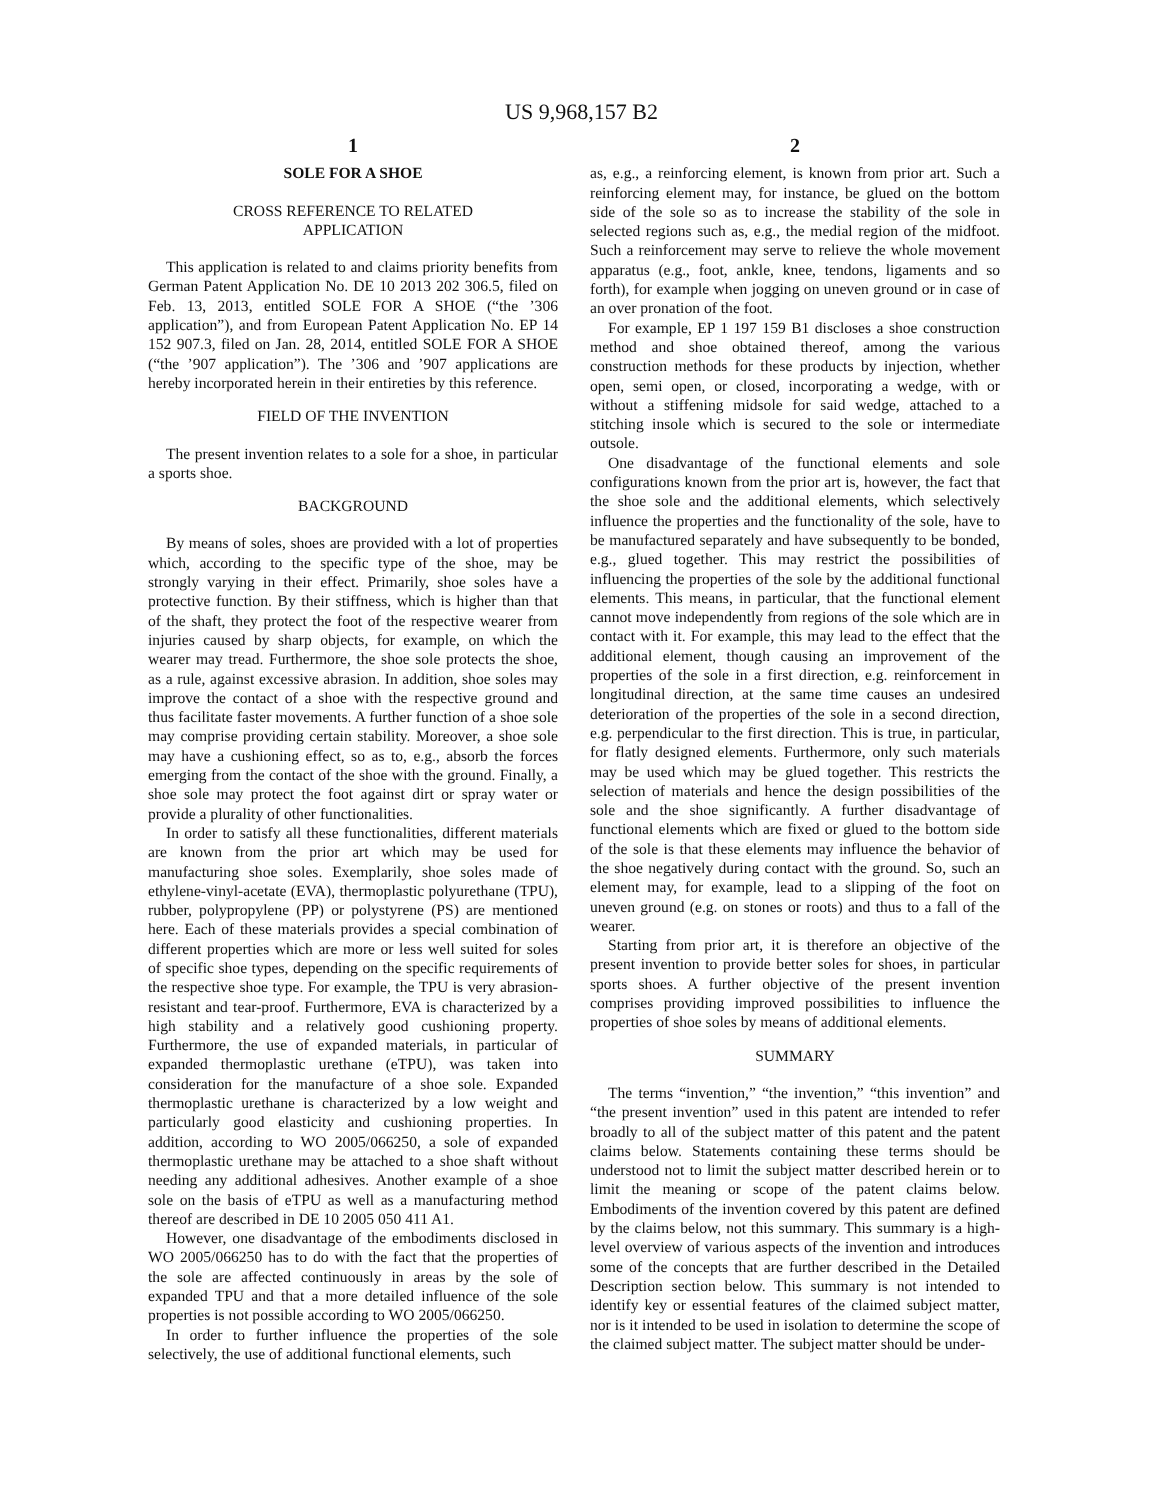US 9,968,157 B2
1
SOLE FOR A SHOE
CROSS REFERENCE TO RELATED
APPLICATION
This application is related to and claims priority benefits from German Patent Application No. DE 10 2013 202 306.5, filed on Feb. 13, 2013, entitled SOLE FOR A SHOE (“the ’306 application”), and from European Patent Application No. EP 14 152 907.3, filed on Jan. 28, 2014, entitled SOLE FOR A SHOE (“the ’907 application”). The ’306 and ’907 applications are hereby incorporated herein in their entireties by this reference.
FIELD OF THE INVENTION
The present invention relates to a sole for a shoe, in particular a sports shoe.
BACKGROUND
By means of soles, shoes are provided with a lot of properties which, according to the specific type of the shoe, may be strongly varying in their effect. Primarily, shoe soles have a protective function. By their stiffness, which is higher than that of the shaft, they protect the foot of the respective wearer from injuries caused by sharp objects, for example, on which the wearer may tread. Furthermore, the shoe sole protects the shoe, as a rule, against excessive abrasion. In addition, shoe soles may improve the contact of a shoe with the respective ground and thus facilitate faster movements. A further function of a shoe sole may comprise providing certain stability. Moreover, a shoe sole may have a cushioning effect, so as to, e.g., absorb the forces emerging from the contact of the shoe with the ground. Finally, a shoe sole may protect the foot against dirt or spray water or provide a plurality of other functionalities.
In order to satisfy all these functionalities, different materials are known from the prior art which may be used for manufacturing shoe soles. Exemplarily, shoe soles made of ethylene-vinyl-acetate (EVA), thermoplastic polyurethane (TPU), rubber, polypropylene (PP) or polystyrene (PS) are mentioned here. Each of these materials provides a special combination of different properties which are more or less well suited for soles of specific shoe types, depending on the specific requirements of the respective shoe type. For example, the TPU is very abrasion-resistant and tear-proof. Furthermore, EVA is characterized by a high stability and a relatively good cushioning property. Furthermore, the use of expanded materials, in particular of expanded thermoplastic urethane (eTPU), was taken into consideration for the manufacture of a shoe sole. Expanded thermoplastic urethane is characterized by a low weight and particularly good elasticity and cushioning properties. In addition, according to WO 2005/066250, a sole of expanded thermoplastic urethane may be attached to a shoe shaft without needing any additional adhesives. Another example of a shoe sole on the basis of eTPU as well as a manufacturing method thereof are described in DE 10 2005 050 411 A1.
However, one disadvantage of the embodiments disclosed in WO 2005/066250 has to do with the fact that the properties of the sole are affected continuously in areas by the sole of expanded TPU and that a more detailed influence of the sole properties is not possible according to WO 2005/066250.
In order to further influence the properties of the sole selectively, the use of additional functional elements, such
2
as, e.g., a reinforcing element, is known from prior art. Such a reinforcing element may, for instance, be glued on the bottom side of the sole so as to increase the stability of the sole in selected regions such as, e.g., the medial region of the midfoot. Such a reinforcement may serve to relieve the whole movement apparatus (e.g., foot, ankle, knee, tendons, ligaments and so forth), for example when jogging on uneven ground or in case of an over pronation of the foot.
For example, EP 1 197 159 B1 discloses a shoe construction method and shoe obtained thereof, among the various construction methods for these products by injection, whether open, semi open, or closed, incorporating a wedge, with or without a stiffening midsole for said wedge, attached to a stitching insole which is secured to the sole or intermediate outsole.
One disadvantage of the functional elements and sole configurations known from the prior art is, however, the fact that the shoe sole and the additional elements, which selectively influence the properties and the functionality of the sole, have to be manufactured separately and have subsequently to be bonded, e.g., glued together. This may restrict the possibilities of influencing the properties of the sole by the additional functional elements. This means, in particular, that the functional element cannot move independently from regions of the sole which are in contact with it. For example, this may lead to the effect that the additional element, though causing an improvement of the properties of the sole in a first direction, e.g. reinforcement in longitudinal direction, at the same time causes an undesired deterioration of the properties of the sole in a second direction, e.g. perpendicular to the first direction. This is true, in particular, for flatly designed elements. Furthermore, only such materials may be used which may be glued together. This restricts the selection of materials and hence the design possibilities of the sole and the shoe significantly. A further disadvantage of functional elements which are fixed or glued to the bottom side of the sole is that these elements may influence the behavior of the shoe negatively during contact with the ground. So, such an element may, for example, lead to a slipping of the foot on uneven ground (e.g. on stones or roots) and thus to a fall of the wearer.
Starting from prior art, it is therefore an objective of the present invention to provide better soles for shoes, in particular sports shoes. A further objective of the present invention comprises providing improved possibilities to influence the properties of shoe soles by means of additional elements.
SUMMARY
The terms “invention,” “the invention,” “this invention” and “the present invention” used in this patent are intended to refer broadly to all of the subject matter of this patent and the patent claims below. Statements containing these terms should be understood not to limit the subject matter described herein or to limit the meaning or scope of the patent claims below. Embodiments of the invention covered by this patent are defined by the claims below, not this summary. This summary is a high-level overview of various aspects of the invention and introduces some of the concepts that are further described in the Detailed Description section below. This summary is not intended to identify key or essential features of the claimed subject matter, nor is it intended to be used in isolation to determine the scope of the claimed subject matter. The subject matter should be under-